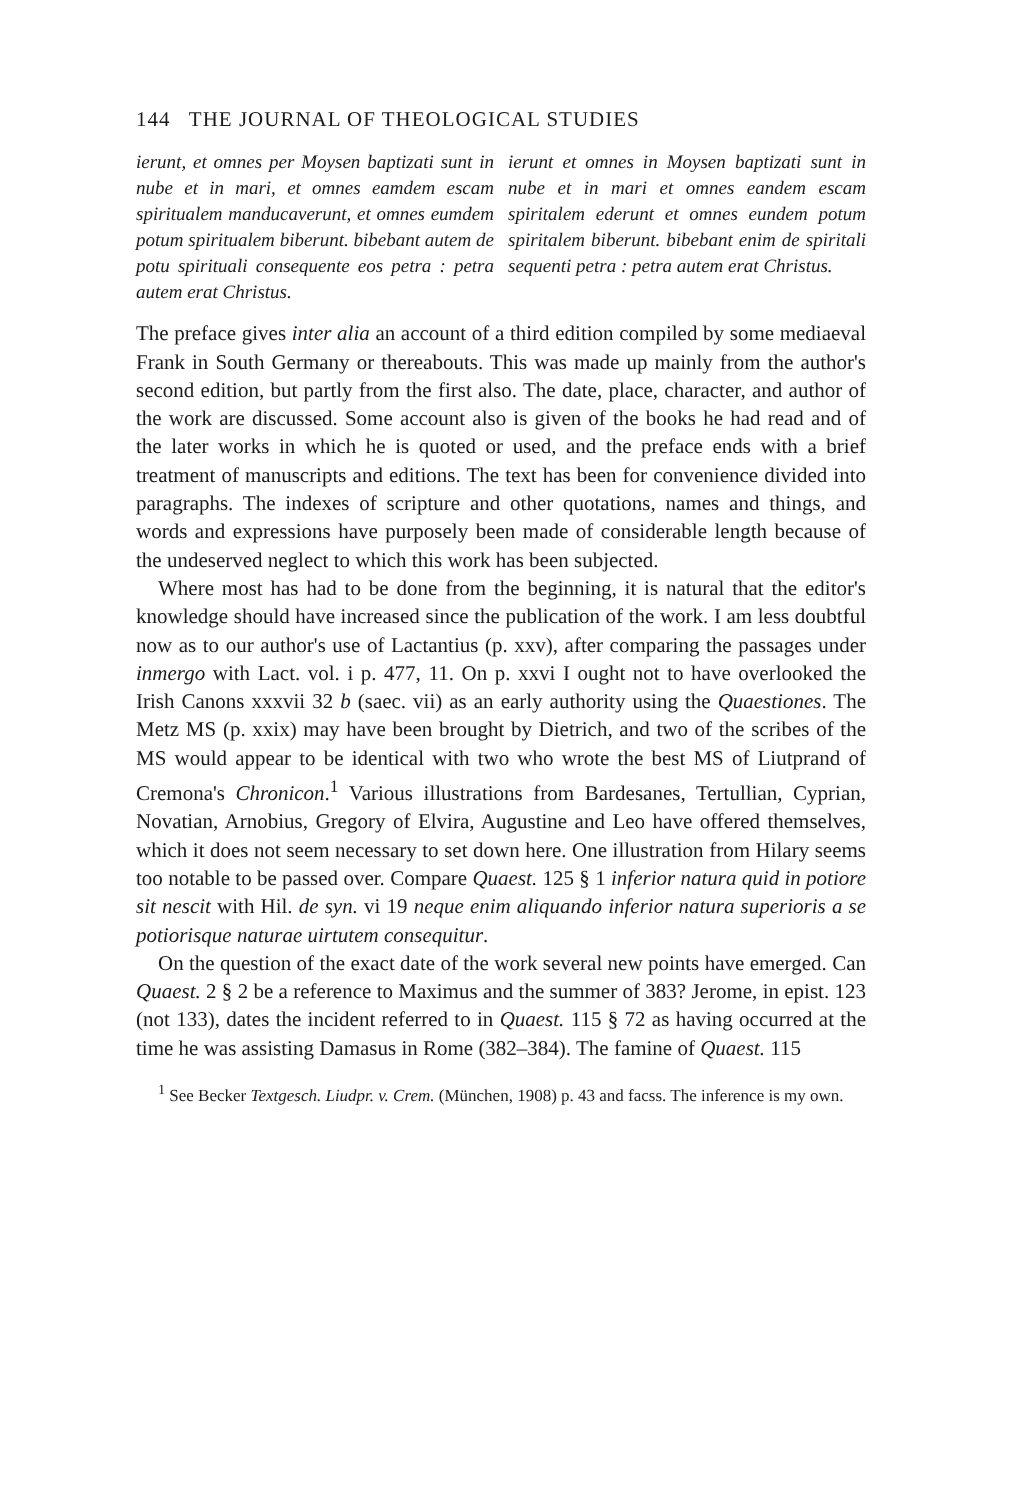144 THE JOURNAL OF THEOLOGICAL STUDIES
ierunt, et omnes per Moysen baptizati sunt in nube et in mari, et omnes eamdem escam spiritualem manducaverunt, et omnes eumdem potum spiritualem biberunt. bibebant autem de potu spirituali consequente eos petra : petra autem erat Christus.
ierunt et omnes in Moysen baptizati sunt in nube et in mari et omnes eandem escam spiritalem ederunt et omnes eundem potum spiritalem biberunt. bibebant enim de spiritali sequenti petra : petra autem erat Christus.
The preface gives inter alia an account of a third edition compiled by some mediaeval Frank in South Germany or thereabouts. This was made up mainly from the author's second edition, but partly from the first also. The date, place, character, and author of the work are discussed. Some account also is given of the books he had read and of the later works in which he is quoted or used, and the preface ends with a brief treatment of manuscripts and editions. The text has been for convenience divided into paragraphs. The indexes of scripture and other quotations, names and things, and words and expressions have purposely been made of considerable length because of the undeserved neglect to which this work has been subjected.
Where most has had to be done from the beginning, it is natural that the editor's knowledge should have increased since the publication of the work. I am less doubtful now as to our author's use of Lactantius (p. xxv), after comparing the passages under inmergo with Lact. vol. i p. 477, 11. On p. xxvi I ought not to have overlooked the Irish Canons xxxvii 32 b (saec. vii) as an early authority using the Quaestiones. The Metz MS (p. xxix) may have been brought by Dietrich, and two of the scribes of the MS would appear to be identical with two who wrote the best MS of Liutprand of Cremona's Chronicon.<sup>1</sup> Various illustrations from Bardesanes, Tertullian, Cyprian, Novatian, Arnobius, Gregory of Elvira, Augustine and Leo have offered themselves, which it does not seem necessary to set down here. One illustration from Hilary seems too notable to be passed over. Compare Quaest. 125 § 1 inferior natura quid in potiore sit nescit with Hil. de syn. vi 19 neque enim aliquando inferior natura superioris a se potiorisque naturae uirtutem consequitur.
On the question of the exact date of the work several new points have emerged. Can Quaest. 2 § 2 be a reference to Maximus and the summer of 383? Jerome, in epist. 123 (not 133), dates the incident referred to in Quaest. 115 § 72 as having occurred at the time he was assisting Damasus in Rome (382–384). The famine of Quaest. 115
<sup>1</sup> See Becker Textgesch. Liudpr. v. Crem. (München, 1908) p. 43 and facss. The inference is my own.